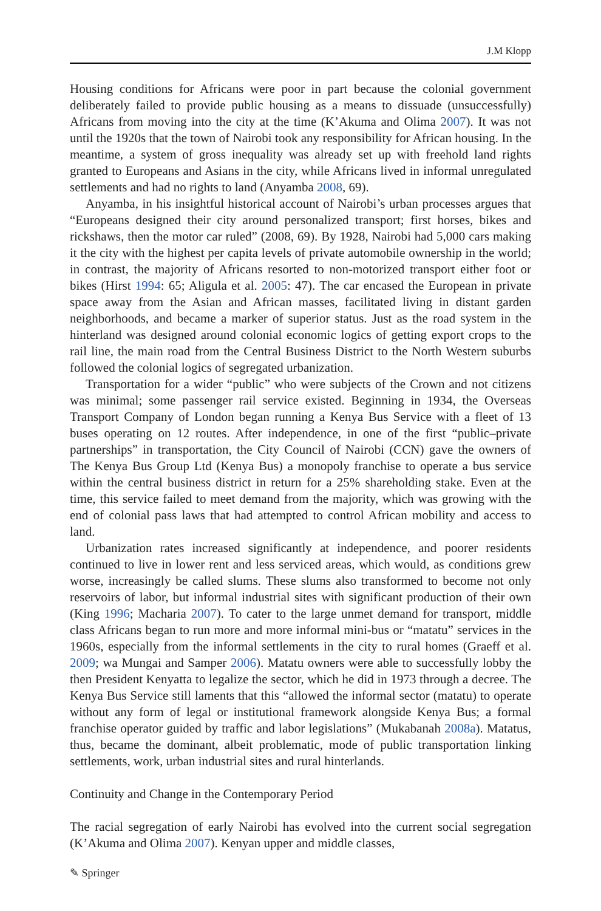J.M Klopp
Housing conditions for Africans were poor in part because the colonial government deliberately failed to provide public housing as a means to dissuade (unsuccessfully) Africans from moving into the city at the time (K’Akuma and Olima 2007). It was not until the 1920s that the town of Nairobi took any responsibility for African housing. In the meantime, a system of gross inequality was already set up with freehold land rights granted to Europeans and Asians in the city, while Africans lived in informal unregulated settlements and had no rights to land (Anyamba 2008, 69).
Anyamba, in his insightful historical account of Nairobi’s urban processes argues that “Europeans designed their city around personalized transport; first horses, bikes and rickshaws, then the motor car ruled” (2008, 69). By 1928, Nairobi had 5,000 cars making it the city with the highest per capita levels of private automobile ownership in the world; in contrast, the majority of Africans resorted to non-motorized transport either foot or bikes (Hirst 1994: 65; Aligula et al. 2005: 47). The car encased the European in private space away from the Asian and African masses, facilitated living in distant garden neighborhoods, and became a marker of superior status. Just as the road system in the hinterland was designed around colonial economic logics of getting export crops to the rail line, the main road from the Central Business District to the North Western suburbs followed the colonial logics of segregated urbanization.
Transportation for a wider “public” who were subjects of the Crown and not citizens was minimal; some passenger rail service existed. Beginning in 1934, the Overseas Transport Company of London began running a Kenya Bus Service with a fleet of 13 buses operating on 12 routes. After independence, in one of the first “public–private partnerships” in transportation, the City Council of Nairobi (CCN) gave the owners of The Kenya Bus Group Ltd (Kenya Bus) a monopoly franchise to operate a bus service within the central business district in return for a 25% shareholding stake. Even at the time, this service failed to meet demand from the majority, which was growing with the end of colonial pass laws that had attempted to control African mobility and access to land.
Urbanization rates increased significantly at independence, and poorer residents continued to live in lower rent and less serviced areas, which would, as conditions grew worse, increasingly be called slums. These slums also transformed to become not only reservoirs of labor, but informal industrial sites with significant production of their own (King 1996; Macharia 2007). To cater to the large unmet demand for transport, middle class Africans began to run more and more informal mini-bus or “matatu” services in the 1960s, especially from the informal settlements in the city to rural homes (Graeff et al. 2009; wa Mungai and Samper 2006). Matatu owners were able to successfully lobby the then President Kenyatta to legalize the sector, which he did in 1973 through a decree. The Kenya Bus Service still laments that this “allowed the informal sector (matatu) to operate without any form of legal or institutional framework alongside Kenya Bus; a formal franchise operator guided by traffic and labor legislations” (Mukabanah 2008a). Matatus, thus, became the dominant, albeit problematic, mode of public transportation linking settlements, work, urban industrial sites and rural hinterlands.
Continuity and Change in the Contemporary Period
The racial segregation of early Nairobi has evolved into the current social segregation (K’Akuma and Olima 2007). Kenyan upper and middle classes,
✎ Springer